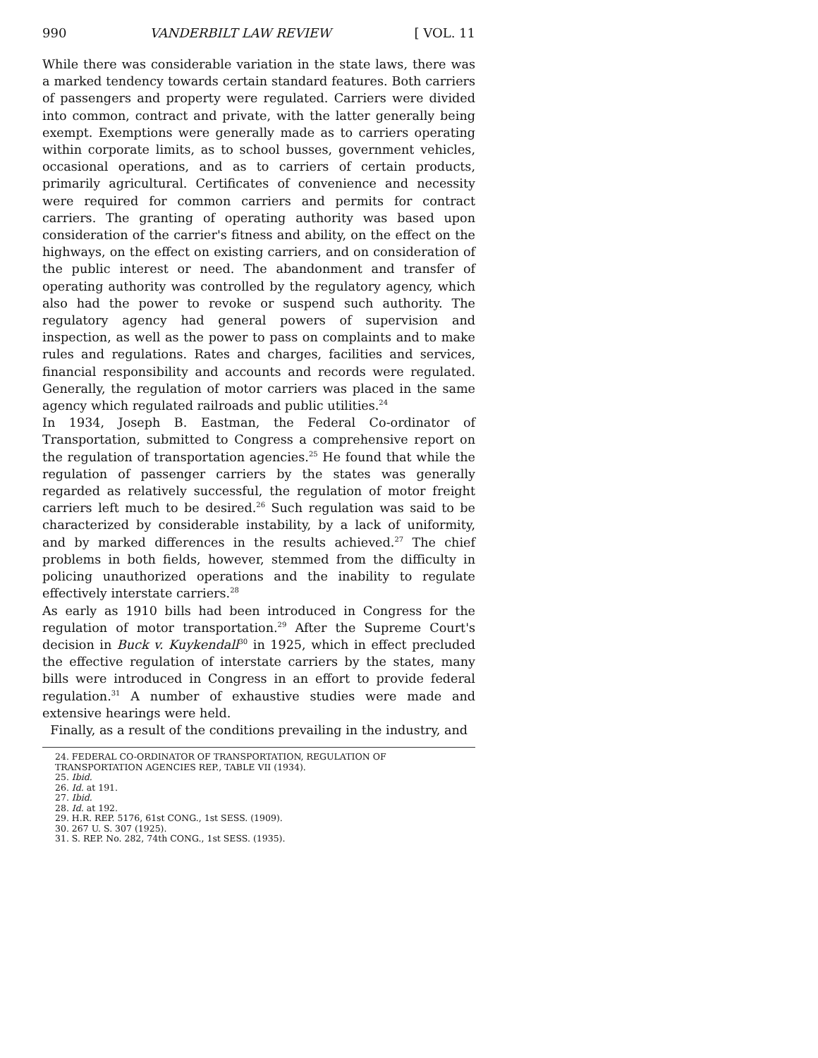990 VANDERBILT LAW REVIEW [ VOL. 11
While there was considerable variation in the state laws, there was a marked tendency towards certain standard features. Both carriers of passengers and property were regulated. Carriers were divided into common, contract and private, with the latter generally being exempt. Exemptions were generally made as to carriers operating within corporate limits, as to school busses, government vehicles, occasional operations, and as to carriers of certain products, primarily agricultural. Certificates of convenience and necessity were required for common carriers and permits for contract carriers. The granting of operating authority was based upon consideration of the carrier's fitness and ability, on the effect on the highways, on the effect on existing carriers, and on consideration of the public interest or need. The abandonment and transfer of operating authority was controlled by the regulatory agency, which also had the power to revoke or suspend such authority. The regulatory agency had general powers of supervision and inspection, as well as the power to pass on complaints and to make rules and regulations. Rates and charges, facilities and services, financial responsibility and accounts and records were regulated. Generally, the regulation of motor carriers was placed in the same agency which regulated railroads and public utilities.<sup>24</sup>
In 1934, Joseph B. Eastman, the Federal Co-ordinator of Transportation, submitted to Congress a comprehensive report on the regulation of transportation agencies.<sup>25</sup> He found that while the regulation of passenger carriers by the states was generally regarded as relatively successful, the regulation of motor freight carriers left much to be desired.<sup>26</sup> Such regulation was said to be characterized by considerable instability, by a lack of uniformity, and by marked differences in the results achieved.<sup>27</sup> The chief problems in both fields, however, stemmed from the difficulty in policing unauthorized operations and the inability to regulate effectively interstate carriers.<sup>28</sup>
As early as 1910 bills had been introduced in Congress for the regulation of motor transportation.<sup>29</sup> After the Supreme Court's decision in Buck v. Kuykendall<sup>30</sup> in 1925, which in effect precluded the effective regulation of interstate carriers by the states, many bills were introduced in Congress in an effort to provide federal regulation.<sup>31</sup> A number of exhaustive studies were made and extensive hearings were held.
Finally, as a result of the conditions prevailing in the industry, and
24. FEDERAL CO-ORDINATOR OF TRANSPORTATION, REGULATION OF TRANSPORTATION AGENCIES REP., TABLE VII (1934).
25. Ibid.
26. Id. at 191.
27. Ibid.
28. Id. at 192.
29. H.R. REP. 5176, 61st CONG., 1st SESS. (1909).
30. 267 U. S. 307 (1925).
31. S. REP. No. 282, 74th CONG., 1st SESS. (1935).